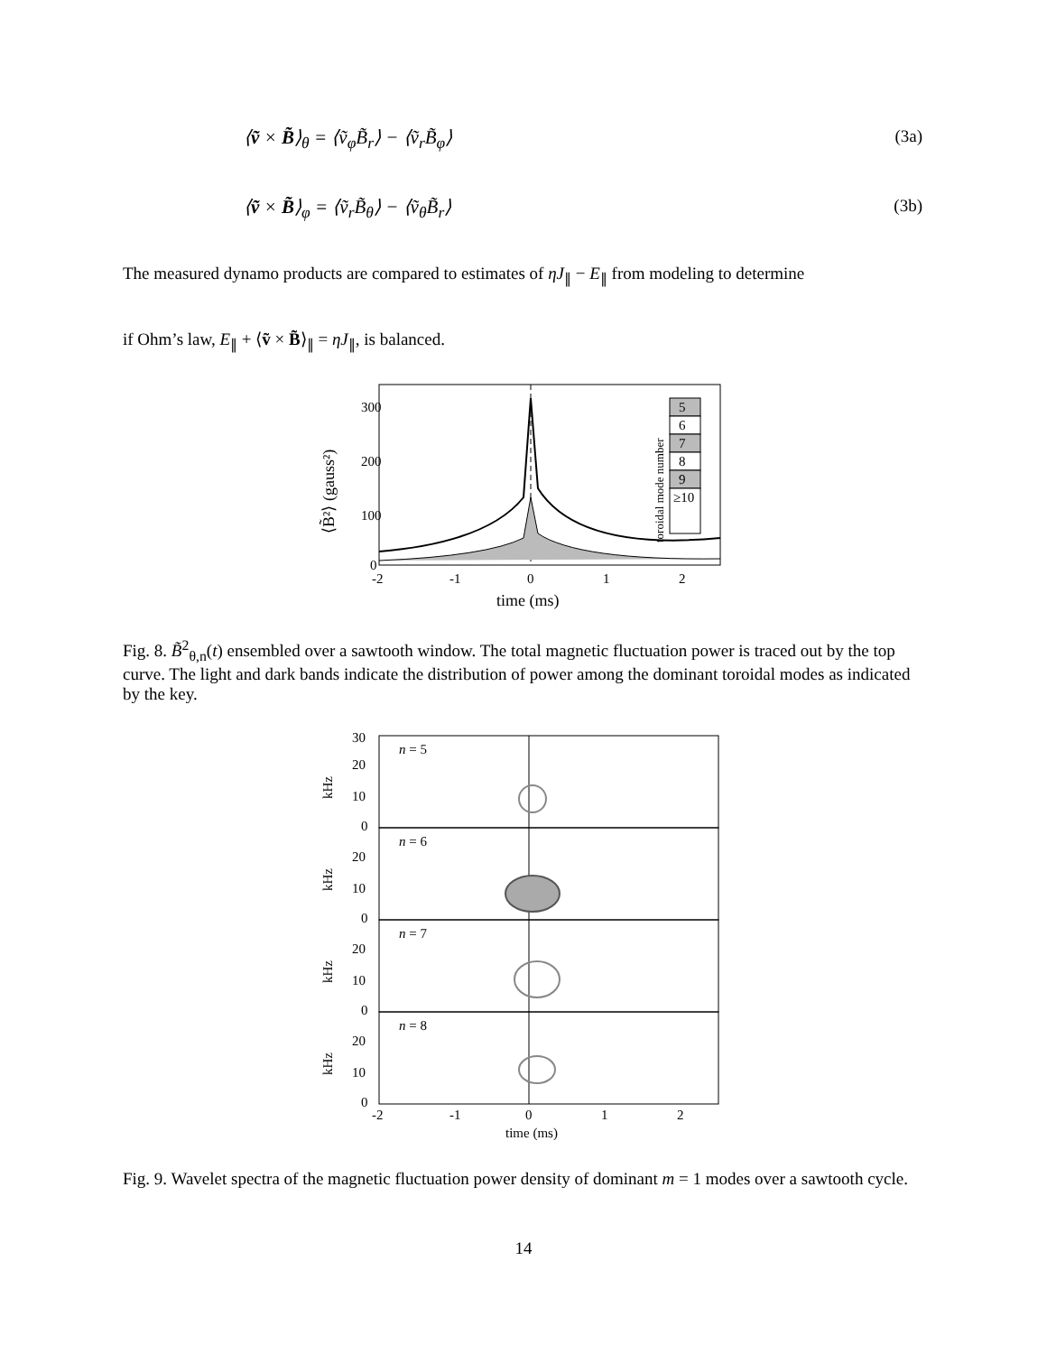⟨ṽ × B̃⟩<sub>θ</sub> = ⟨ṽ<sub>φ</sub>B̃<sub>r</sub>⟩ − ⟨ṽ<sub>r</sub>B̃<sub>φ</sub>⟩ (3a)
⟨ṽ × B̃⟩<sub>φ</sub> = ⟨ṽ<sub>r</sub>B̃<sub>θ</sub>⟩ − ⟨ṽ<sub>θ</sub>B̃<sub>r</sub>⟩ (3b)
The measured dynamo products are compared to estimates of ηJ<sub>∥</sub> − E<sub>∥</sub> from modeling to determine
if Ohm’s law, E<sub>∥</sub> + ⟨ṽ × B̃⟩<sub>∥</sub> = ηJ<sub>∥</sub>, is balanced.
300
200
100
0
-2
-1
0
1
2
time (ms)
⟨B̃²⟩ (gauss²)
toroidal mode number
5
6
7
8
9
≥10
Fig. 8. B̃<sup>2</sup><sub>θ,n</sub>(t) ensembled over a sawtooth window. The total magnetic fluctuation power is traced out by the top curve. The light and dark bands indicate the distribution of power among the dominant toroidal modes as indicated by the key.
n = 5
n = 6
n = 7
n = 8
30
20
10
0
kHz
20
10
0
kHz
20
10
0
kHz
20
10
0
kHz
-2
-1
0
1
2
time (ms)
Fig. 9. Wavelet spectra of the magnetic fluctuation power density of dominant m = 1 modes over a sawtooth cycle.
14